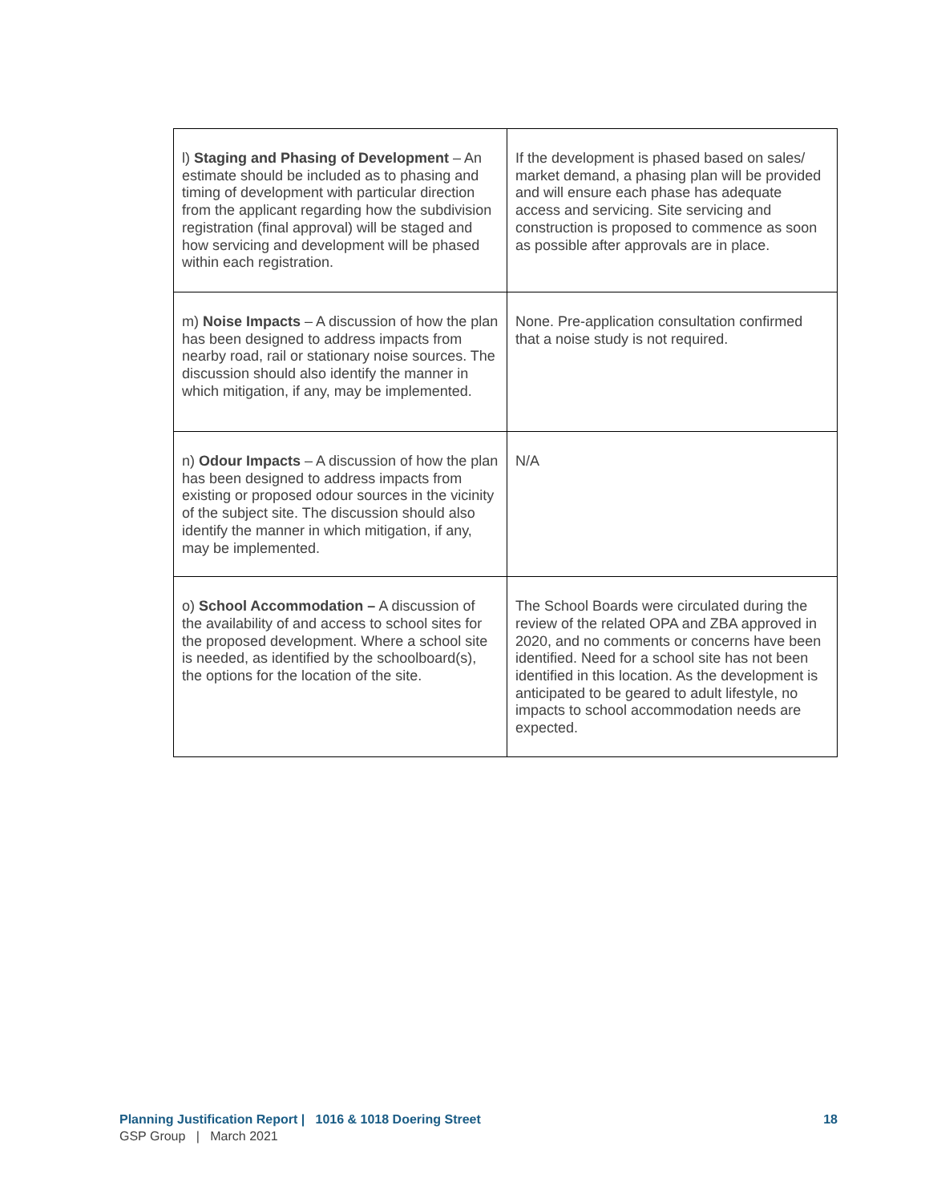| l) Staging and Phasing of Development – An estimate should be included as to phasing and timing of development with particular direction from the applicant regarding how the subdivision registration (final approval) will be staged and how servicing and development will be phased within each registration. | If the development is phased based on sales/ market demand, a phasing plan will be provided and will ensure each phase has adequate access and servicing. Site servicing and construction is proposed to commence as soon as possible after approvals are in place. |
| m) Noise Impacts – A discussion of how the plan has been designed to address impacts from nearby road, rail or stationary noise sources. The discussion should also identify the manner in which mitigation, if any, may be implemented. | None. Pre-application consultation confirmed that a noise study is not required. |
| n) Odour Impacts – A discussion of how the plan has been designed to address impacts from existing or proposed odour sources in the vicinity of the subject site. The discussion should also identify the manner in which mitigation, if any, may be implemented. | N/A |
| o) School Accommodation – A discussion of the availability of and access to school sites for the proposed development. Where a school site is needed, as identified by the schoolboard(s), the options for the location of the site. | The School Boards were circulated during the review of the related OPA and ZBA approved in 2020, and no comments or concerns have been identified. Need for a school site has not been identified in this location. As the development is anticipated to be geared to adult lifestyle, no impacts to school accommodation needs are expected. |
Planning Justification Report | 1016 & 1018 Doering Street 18
GSP Group | March 2021